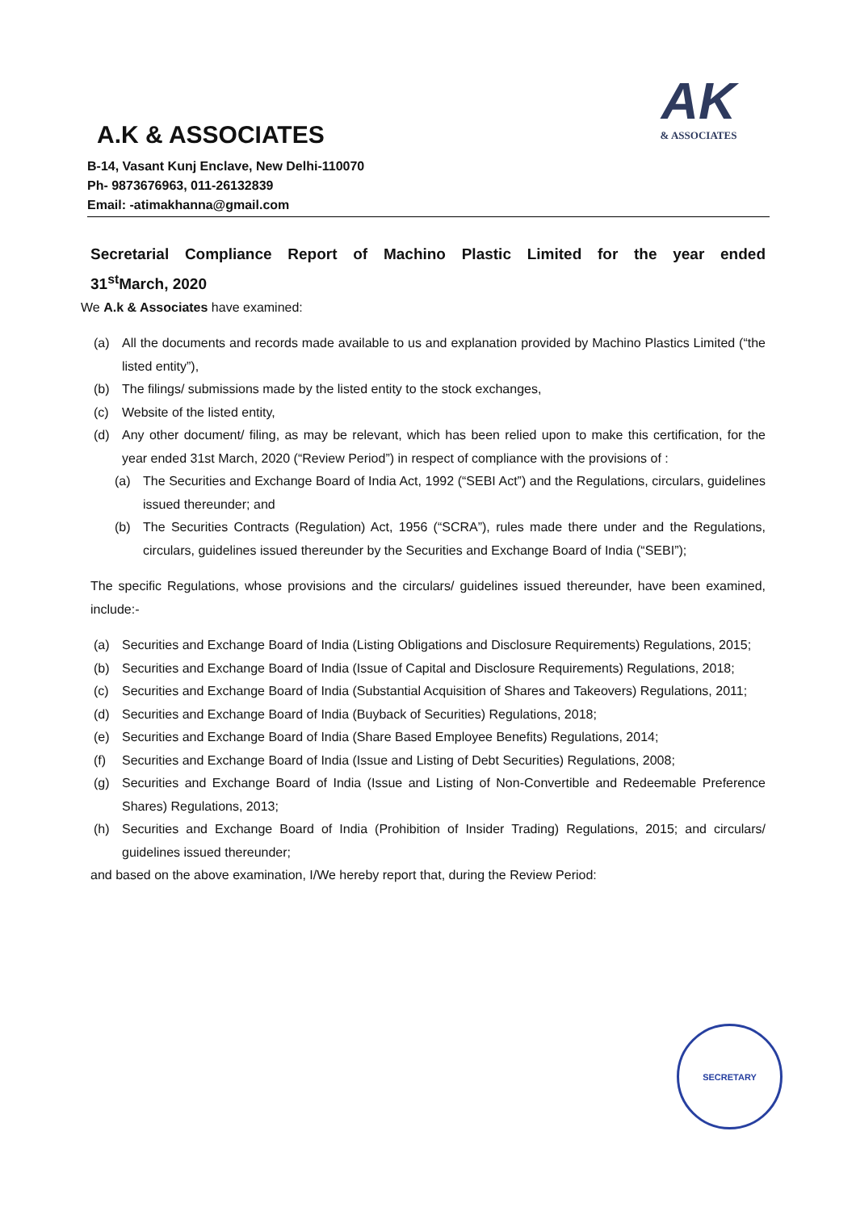AK
& ASSOCIATES
A.K & ASSOCIATES
B-14, Vasant Kunj Enclave, New Delhi-110070
Ph- 9873676963, 011-26132839
Email: -atimakhanna@gmail.com
Secretarial Compliance Report of Machino Plastic Limited for the year ended
31<sup>st</sup>March, 2020
We A.k & Associates have examined:
(a) All the documents and records made available to us and explanation provided by Machino Plastics Limited (“the listed entity”),
(b) The filings/ submissions made by the listed entity to the stock exchanges,
(c) Website of the listed entity,
(d) Any other document/ filing, as may be relevant, which has been relied upon to make this certification, for the year ended 31st March, 2020 (“Review Period”) in respect of compliance with the provisions of :
(a) The Securities and Exchange Board of India Act, 1992 (“SEBI Act”) and the Regulations, circulars, guidelines issued thereunder; and
(b) The Securities Contracts (Regulation) Act, 1956 (“SCRA”), rules made there under and the Regulations, circulars, guidelines issued thereunder by the Securities and Exchange Board of India (“SEBI”);
The specific Regulations, whose provisions and the circulars/ guidelines issued thereunder, have been examined, include:-
(a) Securities and Exchange Board of India (Listing Obligations and Disclosure Requirements) Regulations, 2015;
(b) Securities and Exchange Board of India (Issue of Capital and Disclosure Requirements) Regulations, 2018;
(c) Securities and Exchange Board of India (Substantial Acquisition of Shares and Takeovers) Regulations, 2011;
(d) Securities and Exchange Board of India (Buyback of Securities) Regulations, 2018;
(e) Securities and Exchange Board of India (Share Based Employee Benefits) Regulations, 2014;
(f) Securities and Exchange Board of India (Issue and Listing of Debt Securities) Regulations, 2008;
(g) Securities and Exchange Board of India (Issue and Listing of Non-Convertible and Redeemable Preference Shares) Regulations, 2013;
(h) Securities and Exchange Board of India (Prohibition of Insider Trading) Regulations, 2015; and circulars/ guidelines issued thereunder;
and based on the above examination, I/We hereby report that, during the Review Period:
SECRETARY